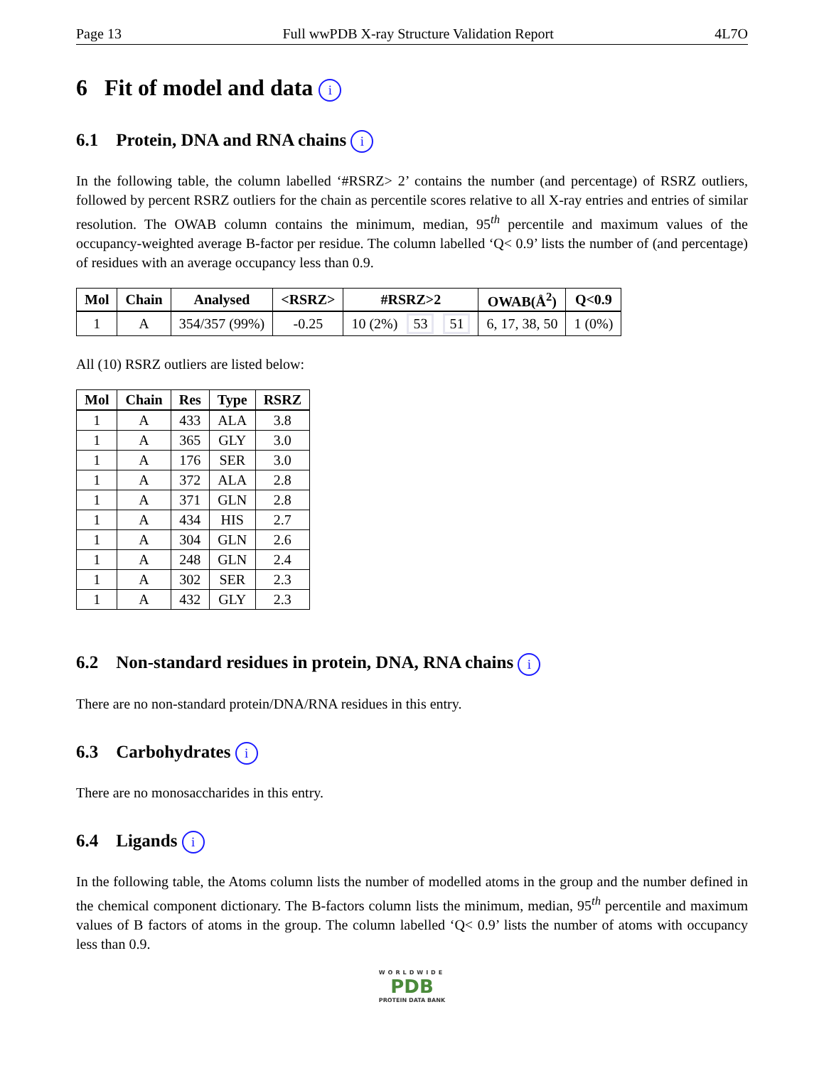Page 13 Full wwPDB X-ray Structure Validation Report 4L7O
6 Fit of model and data i
6.1 Protein, DNA and RNA chains i
In the following table, the column labelled ‘#RSRZ> 2’ contains the number (and percentage) of RSRZ outliers, followed by percent RSRZ outliers for the chain as percentile scores relative to all X-ray entries and entries of similar resolution. The OWAB column contains the minimum, median, 95<sup>th</sup> percentile and maximum values of the occupancy-weighted average B-factor per residue. The column labelled ‘Q< 0.9’ lists the number of (and percentage) of residues with an average occupancy less than 0.9.
| Mol | Chain | Analysed | <RSRZ> | #RSRZ>2 | OWAB(Å<sup>2</sup>) | Q<0.9 |
| --- | --- | --- | --- | --- | --- | --- |
| 1 | A | 354/357 (99%) | -0.25 | 10 (2%) 53 51 | 6, 17, 38, 50 | 1 (0%) |
All (10) RSRZ outliers are listed below:
| Mol | Chain | Res | Type | RSRZ |
| --- | --- | --- | --- | --- |
| 1 | A | 433 | ALA | 3.8 |
| 1 | A | 365 | GLY | 3.0 |
| 1 | A | 176 | SER | 3.0 |
| 1 | A | 372 | ALA | 2.8 |
| 1 | A | 371 | GLN | 2.8 |
| 1 | A | 434 | HIS | 2.7 |
| 1 | A | 304 | GLN | 2.6 |
| 1 | A | 248 | GLN | 2.4 |
| 1 | A | 302 | SER | 2.3 |
| 1 | A | 432 | GLY | 2.3 |
6.2 Non-standard residues in protein, DNA, RNA chains i
There are no non-standard protein/DNA/RNA residues in this entry.
6.3 Carbohydrates i
There are no monosaccharides in this entry.
6.4 Ligands i
In the following table, the Atoms column lists the number of modelled atoms in the group and the number defined in the chemical component dictionary. The B-factors column lists the minimum, median, 95<sup>th</sup> percentile and maximum values of B factors of atoms in the group. The column labelled ‘Q< 0.9’ lists the number of atoms with occupancy less than 0.9.
WORLDWIDE
PDB
PROTEIN DATA BANK